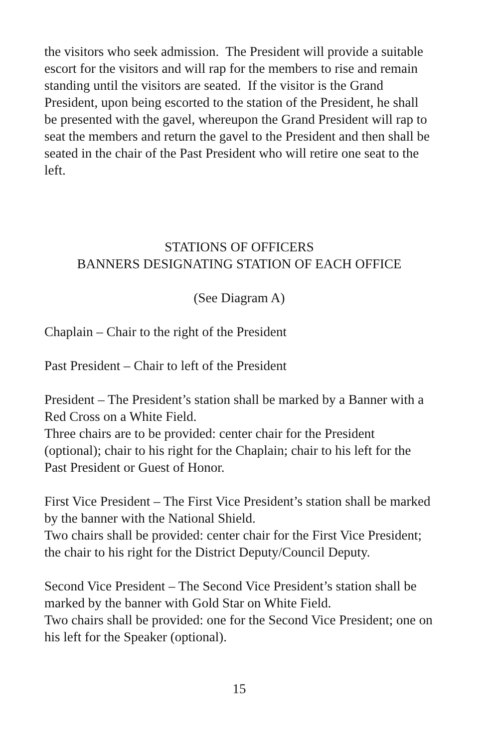the visitors who seek admission. The President will provide a suitable escort for the visitors and will rap for the members to rise and remain standing until the visitors are seated. If the visitor is the Grand President, upon being escorted to the station of the President, he shall be presented with the gavel, whereupon the Grand President will rap to seat the members and return the gavel to the President and then shall be seated in the chair of the Past President who will retire one seat to the left.
STATIONS OF OFFICERS
BANNERS DESIGNATING STATION OF EACH OFFICE
(See Diagram A)
Chaplain – Chair to the right of the President
Past President – Chair to left of the President
President – The President’s station shall be marked by a Banner with a Red Cross on a White Field.
Three chairs are to be provided: center chair for the President (optional); chair to his right for the Chaplain; chair to his left for the Past President or Guest of Honor.
First Vice President – The First Vice President’s station shall be marked by the banner with the National Shield.
Two chairs shall be provided: center chair for the First Vice President; the chair to his right for the District Deputy/Council Deputy.
Second Vice President – The Second Vice President’s station shall be marked by the banner with Gold Star on White Field.
Two chairs shall be provided: one for the Second Vice President; one on his left for the Speaker (optional).
15